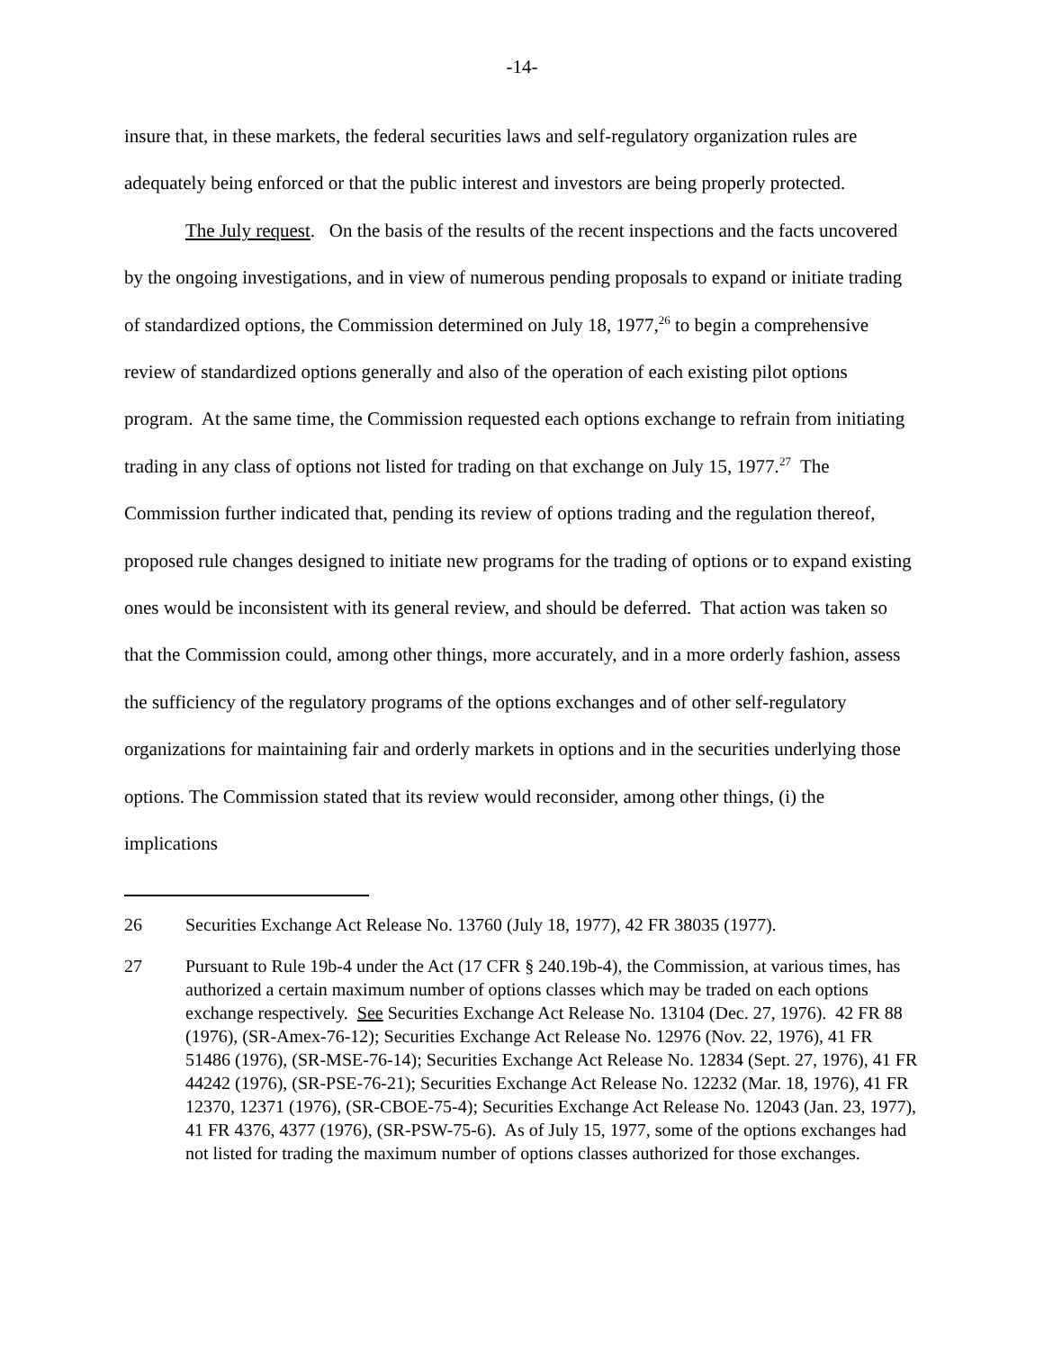-14-
insure that, in these markets, the federal securities laws and self-regulatory organization rules are adequately being enforced or that the public interest and investors are being properly protected.
The July request. On the basis of the results of the recent inspections and the facts uncovered by the ongoing investigations, and in view of numerous pending proposals to expand or initiate trading of standardized options, the Commission determined on July 18, 1977,<sup>26</sup> to begin a comprehensive review of standardized options generally and also of the operation of each existing pilot options program. At the same time, the Commission requested each options exchange to refrain from initiating trading in any class of options not listed for trading on that exchange on July 15, 1977.<sup>27</sup> The Commission further indicated that, pending its review of options trading and the regulation thereof, proposed rule changes designed to initiate new programs for the trading of options or to expand existing ones would be inconsistent with its general review, and should be deferred. That action was taken so that the Commission could, among other things, more accurately, and in a more orderly fashion, assess the sufficiency of the regulatory programs of the options exchanges and of other self-regulatory organizations for maintaining fair and orderly markets in options and in the securities underlying those options. The Commission stated that its review would reconsider, among other things, (i) the implications
26 Securities Exchange Act Release No. 13760 (July 18, 1977), 42 FR 38035 (1977).
27 Pursuant to Rule 19b-4 under the Act (17 CFR § 240.19b-4), the Commission, at various times, has authorized a certain maximum number of options classes which may be traded on each options exchange respectively. See Securities Exchange Act Release No. 13104 (Dec. 27, 1976). 42 FR 88 (1976), (SR-Amex-76-12); Securities Exchange Act Release No. 12976 (Nov. 22, 1976), 41 FR 51486 (1976), (SR-MSE-76-14); Securities Exchange Act Release No. 12834 (Sept. 27, 1976), 41 FR 44242 (1976), (SR-PSE-76-21); Securities Exchange Act Release No. 12232 (Mar. 18, 1976), 41 FR 12370, 12371 (1976), (SR-CBOE-75-4); Securities Exchange Act Release No. 12043 (Jan. 23, 1977), 41 FR 4376, 4377 (1976), (SR-PSW-75-6). As of July 15, 1977, some of the options exchanges had not listed for trading the maximum number of options classes authorized for those exchanges.